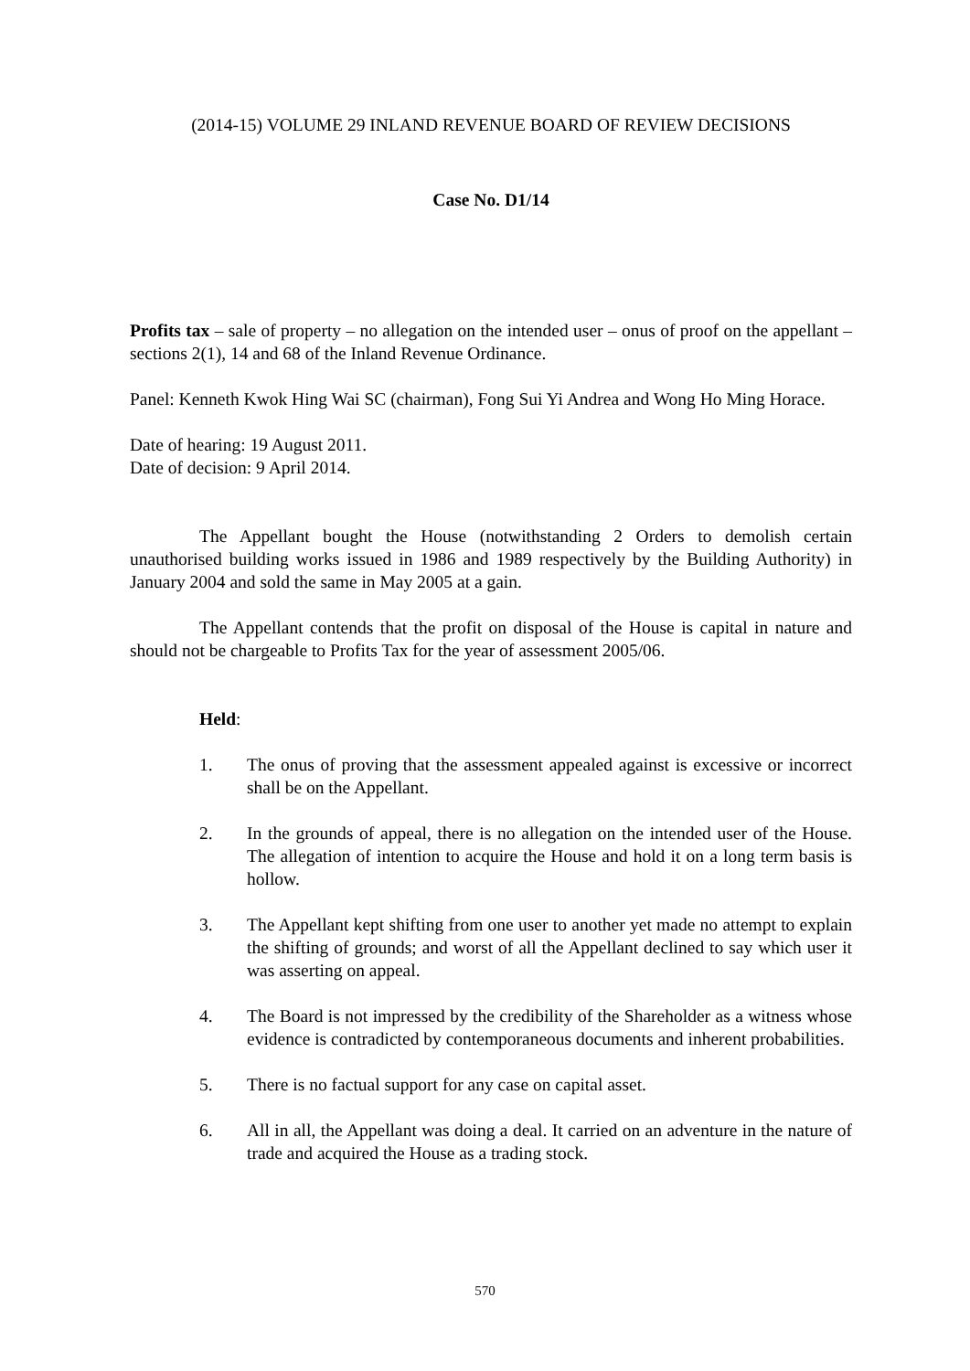(2014-15) VOLUME 29 INLAND REVENUE BOARD OF REVIEW DECISIONS
Case No. D1/14
Profits tax – sale of property – no allegation on the intended user – onus of proof on the appellant – sections 2(1), 14 and 68 of the Inland Revenue Ordinance.
Panel: Kenneth Kwok Hing Wai SC (chairman), Fong Sui Yi Andrea and Wong Ho Ming Horace.
Date of hearing: 19 August 2011.
Date of decision: 9 April 2014.
The Appellant bought the House (notwithstanding 2 Orders to demolish certain unauthorised building works issued in 1986 and 1989 respectively by the Building Authority) in January 2004 and sold the same in May 2005 at a gain.
The Appellant contends that the profit on disposal of the House is capital in nature and should not be chargeable to Profits Tax for the year of assessment 2005/06.
Held:
1. The onus of proving that the assessment appealed against is excessive or incorrect shall be on the Appellant.
2. In the grounds of appeal, there is no allegation on the intended user of the House. The allegation of intention to acquire the House and hold it on a long term basis is hollow.
3. The Appellant kept shifting from one user to another yet made no attempt to explain the shifting of grounds; and worst of all the Appellant declined to say which user it was asserting on appeal.
4. The Board is not impressed by the credibility of the Shareholder as a witness whose evidence is contradicted by contemporaneous documents and inherent probabilities.
5. There is no factual support for any case on capital asset.
6. All in all, the Appellant was doing a deal. It carried on an adventure in the nature of trade and acquired the House as a trading stock.
570